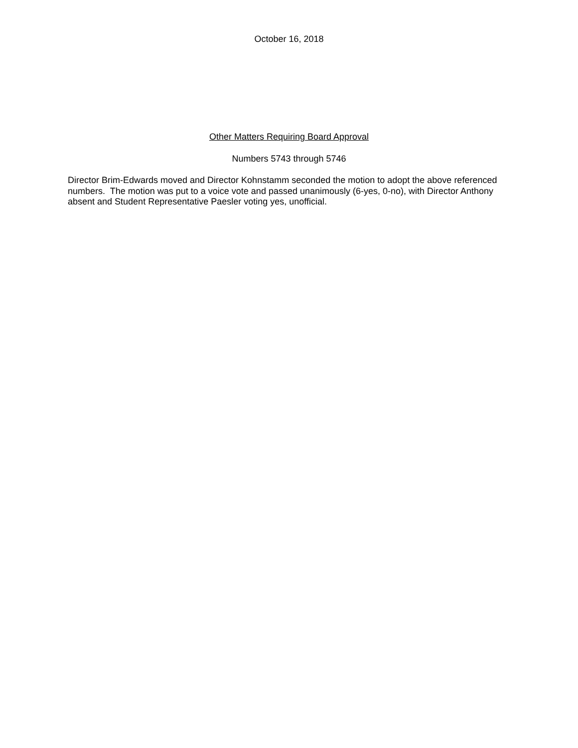October 16, 2018
Other Matters Requiring Board Approval
Numbers 5743 through 5746
Director Brim-Edwards moved and Director Kohnstamm seconded the motion to adopt the above referenced numbers. The motion was put to a voice vote and passed unanimously (6-yes, 0-no), with Director Anthony absent and Student Representative Paesler voting yes, unofficial.